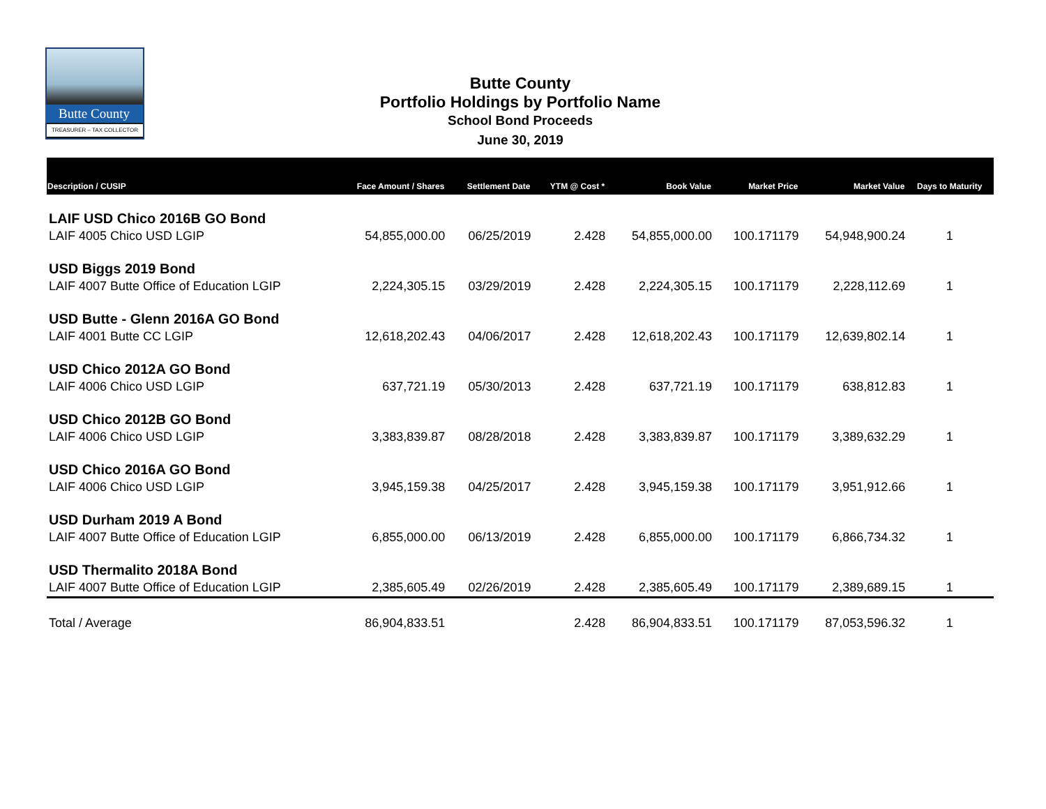Butte County
TREASURER – TAX COLLECTOR
Butte County
Portfolio Holdings by Portfolio Name
School Bond Proceeds
June 30, 2019
| Description / CUSIP | Face Amount / Shares | Settlement Date | YTM @ Cost * | Book Value | Market Price | Market Value | Days to Maturity |
| --- | --- | --- | --- | --- | --- | --- | --- |
| LAIF USD Chico 2016B GO Bond | | | | | | | |
| LAIF 4005 Chico USD LGIP | 54,855,000.00 | 06/25/2019 | 2.428 | 54,855,000.00 | 100.171179 | 54,948,900.24 | 1 |
| USD Biggs 2019 Bond | | | | | | | |
| LAIF 4007 Butte Office of Education LGIP | 2,224,305.15 | 03/29/2019 | 2.428 | 2,224,305.15 | 100.171179 | 2,228,112.69 | 1 |
| USD Butte - Glenn 2016A GO Bond | | | | | | | |
| LAIF 4001 Butte CC LGIP | 12,618,202.43 | 04/06/2017 | 2.428 | 12,618,202.43 | 100.171179 | 12,639,802.14 | 1 |
| USD Chico 2012A GO Bond | | | | | | | |
| LAIF 4006 Chico USD LGIP | 637,721.19 | 05/30/2013 | 2.428 | 637,721.19 | 100.171179 | 638,812.83 | 1 |
| USD Chico 2012B GO Bond | | | | | | | |
| LAIF 4006 Chico USD LGIP | 3,383,839.87 | 08/28/2018 | 2.428 | 3,383,839.87 | 100.171179 | 3,389,632.29 | 1 |
| USD Chico 2016A GO Bond | | | | | | | |
| LAIF 4006 Chico USD LGIP | 3,945,159.38 | 04/25/2017 | 2.428 | 3,945,159.38 | 100.171179 | 3,951,912.66 | 1 |
| USD Durham 2019 A Bond | | | | | | | |
| LAIF 4007 Butte Office of Education LGIP | 6,855,000.00 | 06/13/2019 | 2.428 | 6,855,000.00 | 100.171179 | 6,866,734.32 | 1 |
| USD Thermalito 2018A Bond | | | | | | | |
| LAIF 4007 Butte Office of Education LGIP | 2,385,605.49 | 02/26/2019 | 2.428 | 2,385,605.49 | 100.171179 | 2,389,689.15 | 1 |
| Total / Average | 86,904,833.51 | | 2.428 | 86,904,833.51 | 100.171179 | 87,053,596.32 | 1 |